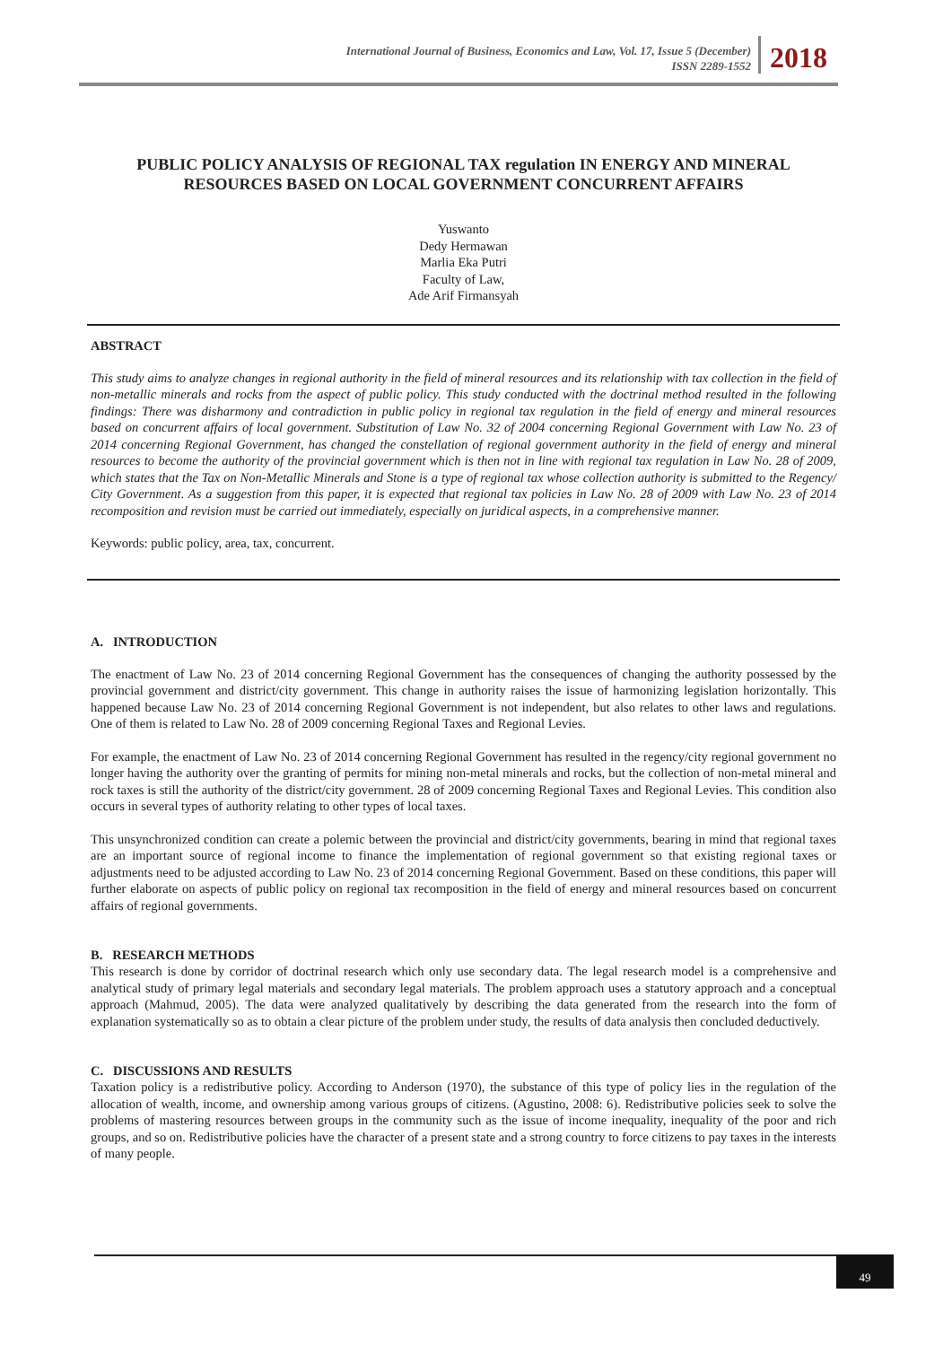International Journal of Business, Economics and Law, Vol. 17, Issue 5 (December)
ISSN 2289-1552
2018
PUBLIC POLICY ANALYSIS OF REGIONAL TAX regulation IN ENERGY AND MINERAL RESOURCES BASED ON LOCAL GOVERNMENT CONCURRENT AFFAIRS
Yuswanto
Dedy Hermawan
Marlia Eka Putri
Faculty of Law,
Ade Arif Firmansyah
ABSTRACT
This study aims to analyze changes in regional authority in the field of mineral resources and its relationship with tax collection in the field of non-metallic minerals and rocks from the aspect of public policy. This study conducted with the doctrinal method resulted in the following findings: There was disharmony and contradiction in public policy in regional tax regulation in the field of energy and mineral resources based on concurrent affairs of local government. Substitution of Law No. 32 of 2004 concerning Regional Government with Law No. 23 of 2014 concerning Regional Government, has changed the constellation of regional government authority in the field of energy and mineral resources to become the authority of the provincial government which is then not in line with regional tax regulation in Law No. 28 of 2009, which states that the Tax on Non-Metallic Minerals and Stone is a type of regional tax whose collection authority is submitted to the Regency/ City Government. As a suggestion from this paper, it is expected that regional tax policies in Law No. 28 of 2009 with Law No. 23 of 2014 recomposition and revision must be carried out immediately, especially on juridical aspects, in a comprehensive manner.
Keywords: public policy, area, tax, concurrent.
A. INTRODUCTION
The enactment of Law No. 23 of 2014 concerning Regional Government has the consequences of changing the authority possessed by the provincial government and district/city government. This change in authority raises the issue of harmonizing legislation horizontally. This happened because Law No. 23 of 2014 concerning Regional Government is not independent, but also relates to other laws and regulations. One of them is related to Law No. 28 of 2009 concerning Regional Taxes and Regional Levies.
For example, the enactment of Law No. 23 of 2014 concerning Regional Government has resulted in the regency/city regional government no longer having the authority over the granting of permits for mining non-metal minerals and rocks, but the collection of non-metal mineral and rock taxes is still the authority of the district/city government. 28 of 2009 concerning Regional Taxes and Regional Levies. This condition also occurs in several types of authority relating to other types of local taxes.
This unsynchronized condition can create a polemic between the provincial and district/city governments, bearing in mind that regional taxes are an important source of regional income to finance the implementation of regional government so that existing regional taxes or adjustments need to be adjusted according to Law No. 23 of 2014 concerning Regional Government. Based on these conditions, this paper will further elaborate on aspects of public policy on regional tax recomposition in the field of energy and mineral resources based on concurrent affairs of regional governments.
B. RESEARCH METHODS
This research is done by corridor of doctrinal research which only use secondary data. The legal research model is a comprehensive and analytical study of primary legal materials and secondary legal materials. The problem approach uses a statutory approach and a conceptual approach (Mahmud, 2005). The data were analyzed qualitatively by describing the data generated from the research into the form of explanation systematically so as to obtain a clear picture of the problem under study, the results of data analysis then concluded deductively.
C. DISCUSSIONS AND RESULTS
Taxation policy is a redistributive policy. According to Anderson (1970), the substance of this type of policy lies in the regulation of the allocation of wealth, income, and ownership among various groups of citizens. (Agustino, 2008: 6). Redistributive policies seek to solve the problems of mastering resources between groups in the community such as the issue of income inequality, inequality of the poor and rich groups, and so on. Redistributive policies have the character of a present state and a strong country to force citizens to pay taxes in the interests of many people.
49